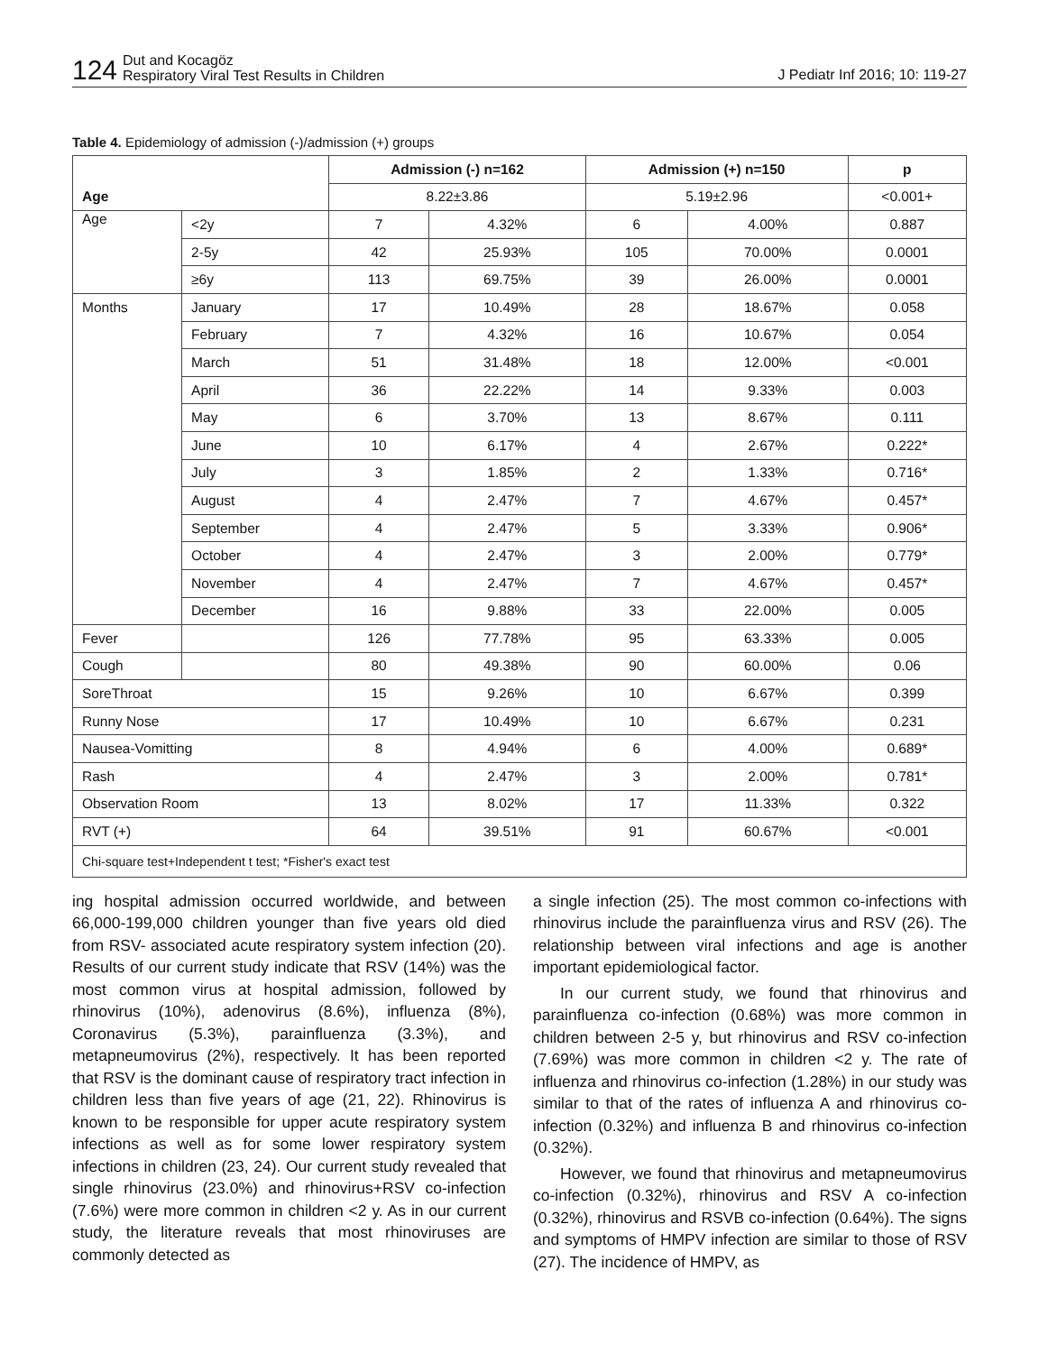124 Dut and Kocagöz
Respiratory Viral Test Results in Children
J Pediatr Inf 2016; 10: 119-27
Table 4. Epidemiology of admission (-)/admission (+) groups
| | | Admission (-) n=162 | | Admission (+) n=150 | | p |
| --- | --- | --- | --- | --- | --- | --- |
| Age | | 8.22±3.86 | | 5.19±2.96 | | <0.001+ |
| Age | <2y | 7 | 4.32% | 6 | 4.00% | 0.887 |
| | 2-5y | 42 | 25.93% | 105 | 70.00% | 0.0001 |
| | ≥6y | 113 | 69.75% | 39 | 26.00% | 0.0001 |
| Months | January | 17 | 10.49% | 28 | 18.67% | 0.058 |
| | February | 7 | 4.32% | 16 | 10.67% | 0.054 |
| | March | 51 | 31.48% | 18 | 12.00% | <0.001 |
| | April | 36 | 22.22% | 14 | 9.33% | 0.003 |
| | May | 6 | 3.70% | 13 | 8.67% | 0.111 |
| | June | 10 | 6.17% | 4 | 2.67% | 0.222* |
| | July | 3 | 1.85% | 2 | 1.33% | 0.716* |
| | August | 4 | 2.47% | 7 | 4.67% | 0.457* |
| | September | 4 | 2.47% | 5 | 3.33% | 0.906* |
| | October | 4 | 2.47% | 3 | 2.00% | 0.779* |
| | November | 4 | 2.47% | 7 | 4.67% | 0.457* |
| | December | 16 | 9.88% | 33 | 22.00% | 0.005 |
| Fever | | 126 | 77.78% | 95 | 63.33% | 0.005 |
| Cough | | 80 | 49.38% | 90 | 60.00% | 0.06 |
| SoreThroat | | 15 | 9.26% | 10 | 6.67% | 0.399 |
| Runny Nose | | 17 | 10.49% | 10 | 6.67% | 0.231 |
| Nausea-Vomitting | | 8 | 4.94% | 6 | 4.00% | 0.689* |
| Rash | | 4 | 2.47% | 3 | 2.00% | 0.781* |
| Observation Room | | 13 | 8.02% | 17 | 11.33% | 0.322 |
| RVT (+) | | 64 | 39.51% | 91 | 60.67% | <0.001 |
| Chi-square test+Independent t test; *Fisher's exact test | | | | | | |
ing hospital admission occurred worldwide, and between 66,000-199,000 children younger than five years old died from RSV- associated acute respiratory system infection (20). Results of our current study indicate that RSV (14%) was the most common virus at hospital admission, followed by rhinovirus (10%), adenovirus (8.6%), influenza (8%), Coronavirus (5.3%), parainfluenza (3.3%), and metapneumovirus (2%), respectively. It has been reported that RSV is the dominant cause of respiratory tract infection in children less than five years of age (21, 22). Rhinovirus is known to be responsible for upper acute respiratory system infections as well as for some lower respiratory system infections in children (23, 24). Our current study revealed that single rhinovirus (23.0%) and rhinovirus+RSV co-infection (7.6%) were more common in children <2 y. As in our current study, the literature reveals that most rhinoviruses are commonly detected as
a single infection (25). The most common co-infections with rhinovirus include the parainfluenza virus and RSV (26). The relationship between viral infections and age is another important epidemiological factor.
In our current study, we found that rhinovirus and parainfluenza co-infection (0.68%) was more common in children between 2-5 y, but rhinovirus and RSV co-infection (7.69%) was more common in children <2 y. The rate of influenza and rhinovirus co-infection (1.28%) in our study was similar to that of the rates of influenza A and rhinovirus co-infection (0.32%) and influenza B and rhinovirus co-infection (0.32%).
However, we found that rhinovirus and metapneumovirus co-infection (0.32%), rhinovirus and RSV A co-infection (0.32%), rhinovirus and RSVB co-infection (0.64%). The signs and symptoms of HMPV infection are similar to those of RSV (27). The incidence of HMPV, as